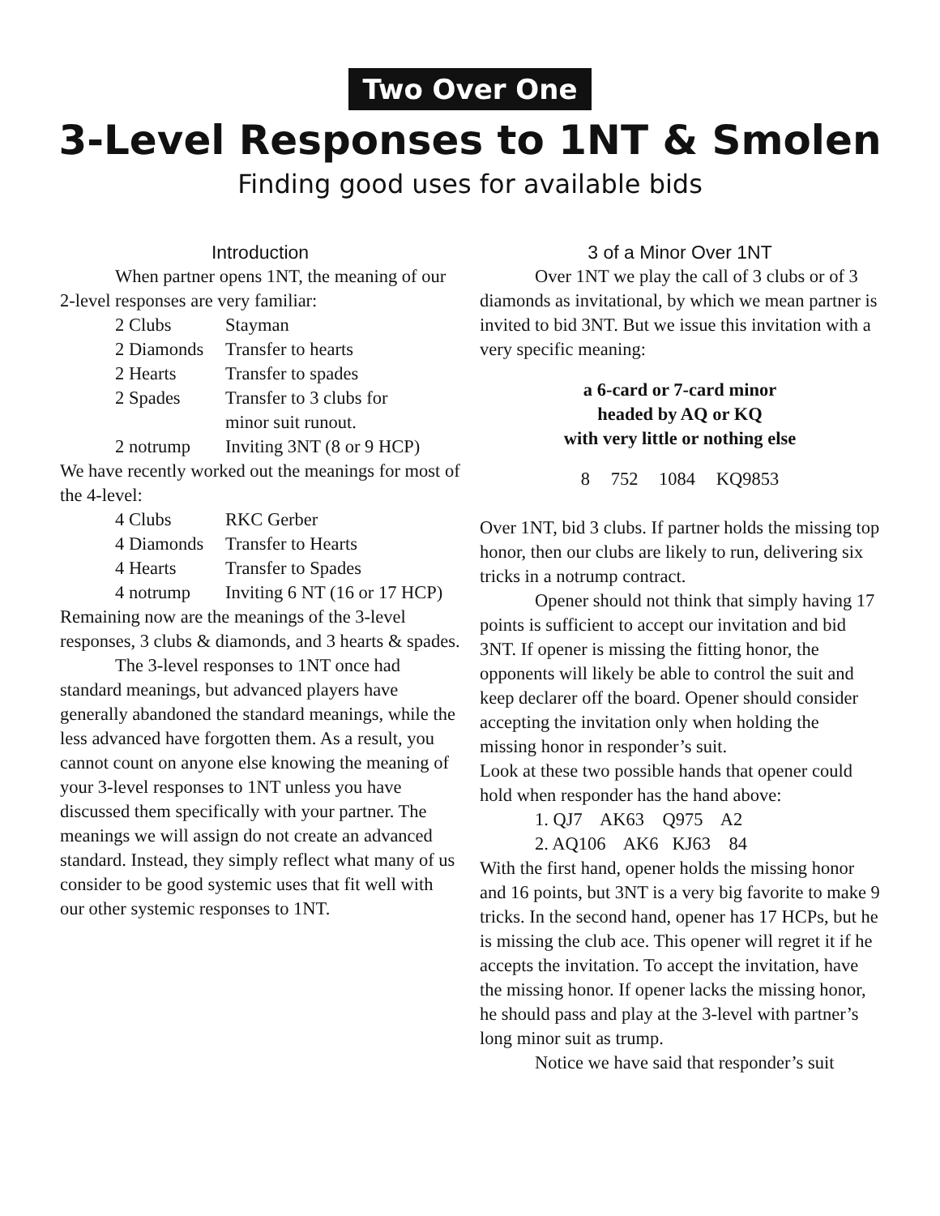Two Over One
3-Level Responses to 1NT & Smolen
Finding good uses for available bids
Introduction
When partner opens 1NT, the meaning of our 2-level responses are very familiar:
| 2 Clubs | Stayman |
| 2 Diamonds | Transfer to hearts |
| 2 Hearts | Transfer to spades |
| 2 Spades | Transfer to 3 clubs for minor suit runout. |
| 2 notrump | Inviting 3NT (8 or 9 HCP) |
We have recently worked out the meanings for most of the 4-level:
| 4 Clubs | RKC Gerber |
| 4 Diamonds | Transfer to Hearts |
| 4 Hearts | Transfer to Spades |
| 4 notrump | Inviting 6 NT (16 or 17 HCP) |
Remaining now are the meanings of the 3-level responses, 3 clubs & diamonds, and 3 hearts & spades.
The 3-level responses to 1NT once had standard meanings, but advanced players have generally abandoned the standard meanings, while the less advanced have forgotten them. As a result, you cannot count on anyone else knowing the meaning of your 3-level responses to 1NT unless you have discussed them specifically with your partner. The meanings we will assign do not create an advanced standard. Instead, they simply reflect what many of us consider to be good systemic uses that fit well with our other systemic responses to 1NT.
3 of a Minor Over 1NT
Over 1NT we play the call of 3 clubs or of 3 diamonds as invitational, by which we mean partner is invited to bid 3NT. But we issue this invitation with a very specific meaning:
a 6-card or 7-card minor
headed by AQ or KQ
with very little or nothing else
8 752 1084 KQ9853
Over 1NT, bid 3 clubs. If partner holds the missing top honor, then our clubs are likely to run, delivering six tricks in a notrump contract.
Opener should not think that simply having 17 points is sufficient to accept our invitation and bid 3NT. If opener is missing the fitting honor, the opponents will likely be able to control the suit and keep declarer off the board. Opener should consider accepting the invitation only when holding the missing honor in responder’s suit.
Look at these two possible hands that opener could hold when responder has the hand above:
1. QJ7 AK63 Q975 A2
2. AQ106 AK6 KJ63 84
With the first hand, opener holds the missing honor and 16 points, but 3NT is a very big favorite to make 9 tricks. In the second hand, opener has 17 HCPs, but he is missing the club ace. This opener will regret it if he accepts the invitation. To accept the invitation, have the missing honor. If opener lacks the missing honor, he should pass and play at the 3-level with partner’s long minor suit as trump.
Notice we have said that responder’s suit